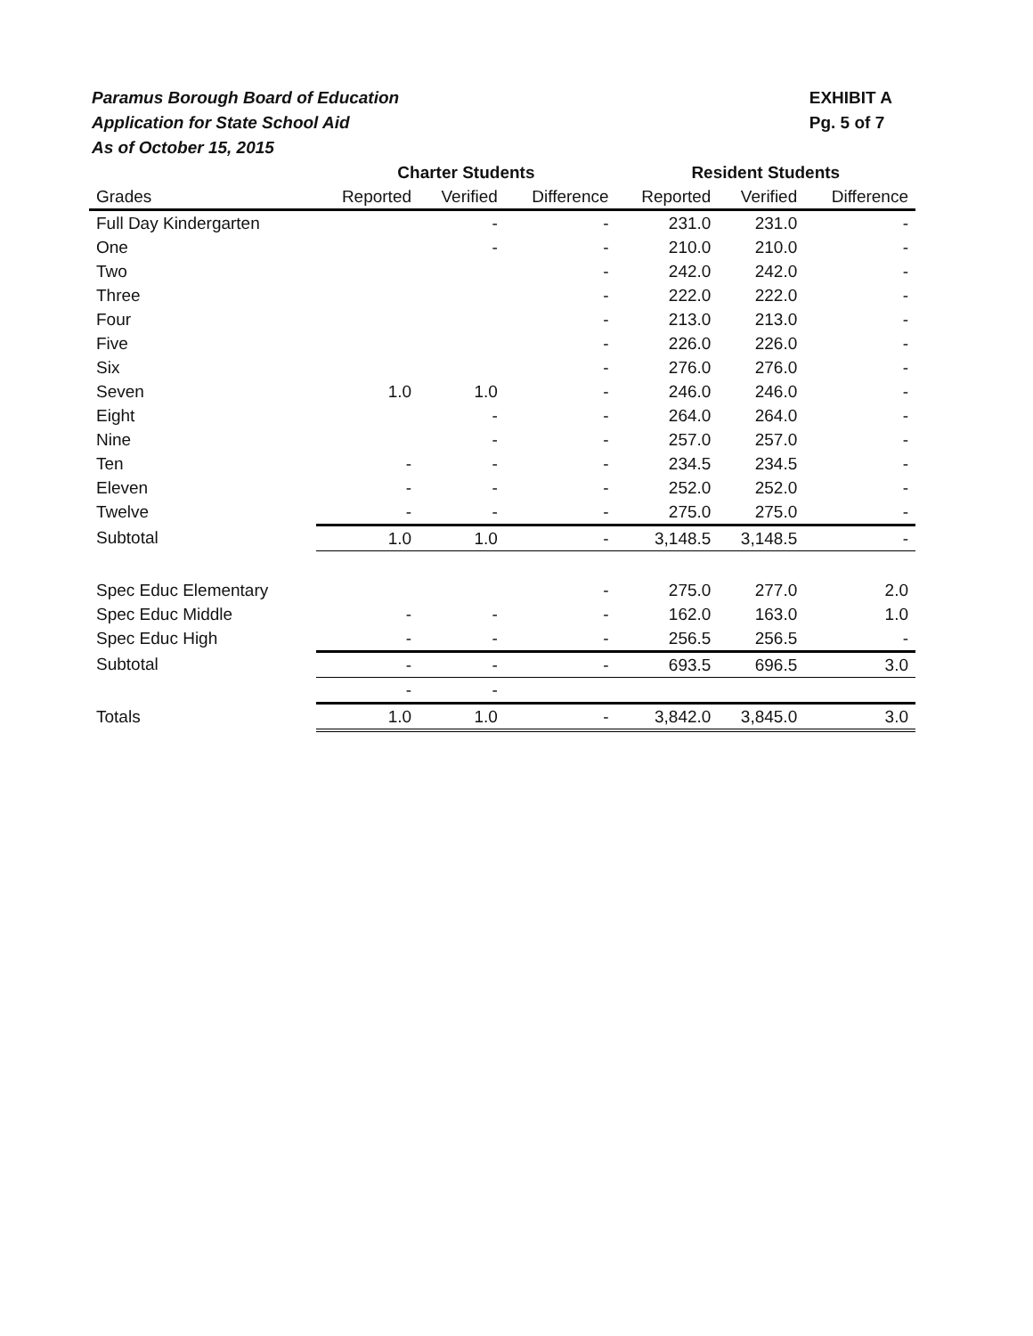Paramus Borough Board of Education
Application for State School Aid
As of October 15, 2015
EXHIBIT A
Pg. 5 of 7
| | Charter Students | | | Resident Students | | |
| --- | --- | --- | --- | --- | --- | --- |
| Grades | Reported | Verified | Difference | Reported | Verified | Difference |
| Full Day Kindergarten | | - | - | 231.0 | 231.0 | - |
| One | | - | - | 210.0 | 210.0 | - |
| Two | | | - | 242.0 | 242.0 | - |
| Three | | | - | 222.0 | 222.0 | - |
| Four | | | - | 213.0 | 213.0 | - |
| Five | | | - | 226.0 | 226.0 | - |
| Six | | | - | 276.0 | 276.0 | - |
| Seven | 1.0 | 1.0 | - | 246.0 | 246.0 | - |
| Eight | | - | - | 264.0 | 264.0 | - |
| Nine | | - | - | 257.0 | 257.0 | - |
| Ten | - | - | - | 234.5 | 234.5 | - |
| Eleven | - | - | - | 252.0 | 252.0 | - |
| Twelve | - | - | - | 275.0 | 275.0 | - |
| Subtotal | 1.0 | 1.0 | - | 3,148.5 | 3,148.5 | - |
| Spec Educ Elementary | | | - | 275.0 | 277.0 | 2.0 |
| Spec Educ Middle | - | - | - | 162.0 | 163.0 | 1.0 |
| Spec Educ High | - | - | - | 256.5 | 256.5 | - |
| Subtotal | - | - | - | 693.5 | 696.5 | 3.0 |
| | - | - | | | | |
| Totals | 1.0 | 1.0 | - | 3,842.0 | 3,845.0 | 3.0 |